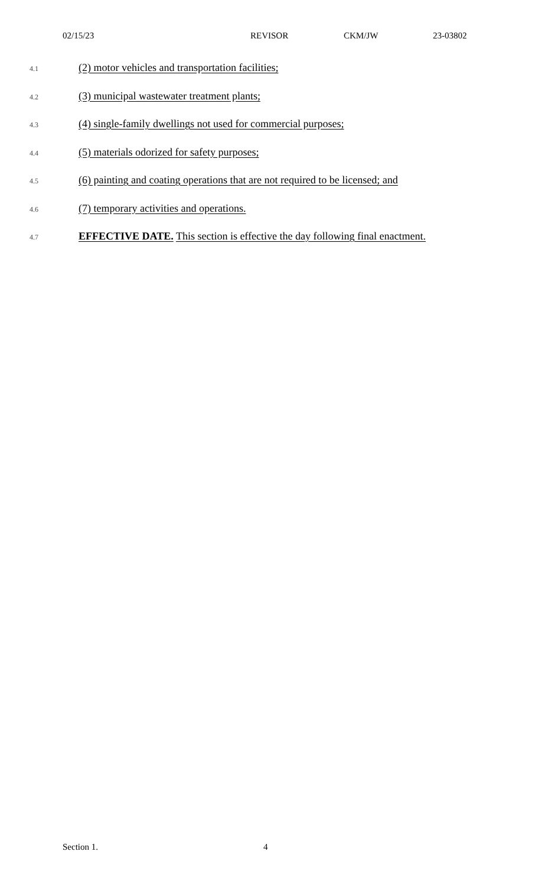02/15/23 REVISOR CKM/JW 23-03802
4.1 (2) motor vehicles and transportation facilities;
4.2 (3) municipal wastewater treatment plants;
4.3 (4) single-family dwellings not used for commercial purposes;
4.4 (5) materials odorized for safety purposes;
4.5 (6) painting and coating operations that are not required to be licensed; and
4.6 (7) temporary activities and operations.
4.7 EFFECTIVE DATE. This section is effective the day following final enactment.
Section 1. 4